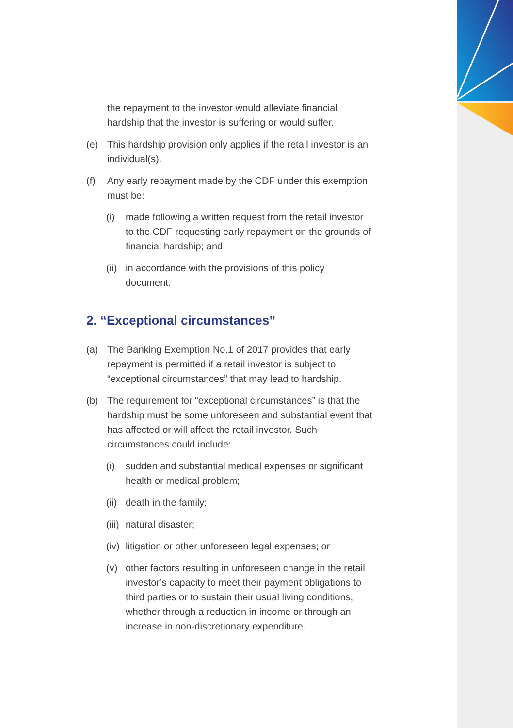the repayment to the investor would alleviate financial hardship that the investor is suffering or would suffer.
(e) This hardship provision only applies if the retail investor is an individual(s).
(f) Any early repayment made by the CDF under this exemption must be:
(i) made following a written request from the retail investor to the CDF requesting early repayment on the grounds of financial hardship; and
(ii) in accordance with the provisions of this policy document.
2. “Exceptional circumstances”
(a) The Banking Exemption No.1 of 2017 provides that early repayment is permitted if a retail investor is subject to “exceptional circumstances” that may lead to hardship.
(b) The requirement for “exceptional circumstances” is that the hardship must be some unforeseen and substantial event that has affected or will affect the retail investor. Such circumstances could include:
(i) sudden and substantial medical expenses or significant health or medical problem;
(ii) death in the family;
(iii) natural disaster;
(iv) litigation or other unforeseen legal expenses; or
(v) other factors resulting in unforeseen change in the retail investor’s capacity to meet their payment obligations to third parties or to sustain their usual living conditions, whether through a reduction in income or through an increase in non-discretionary expenditure.